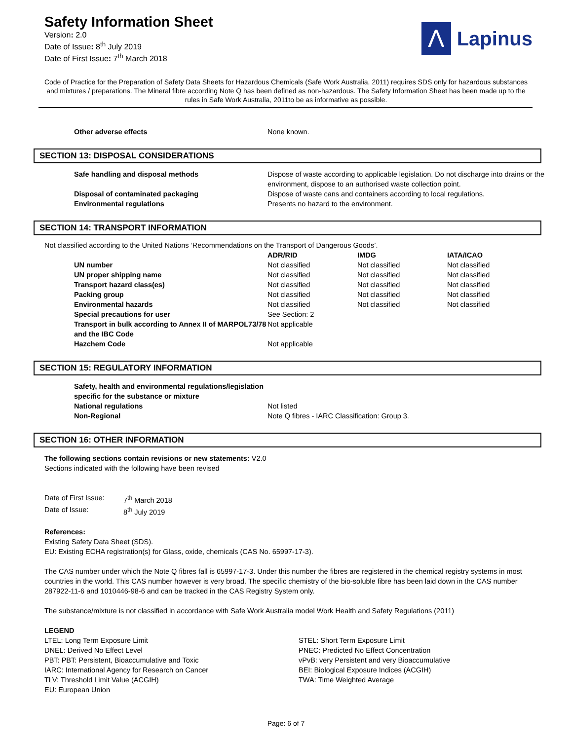Safety Information Sheet
Version: 2.0
Date of Issue: 8<sup>th</sup> July 2019
Date of First Issue: 7<sup>th</sup> March 2018
Λ
Lapinus
Code of Practice for the Preparation of Safety Data Sheets for Hazardous Chemicals (Safe Work Australia, 2011) requires SDS only for hazardous substances and mixtures / preparations. The Mineral fibre according Note Q has been defined as non-hazardous. The Safety Information Sheet has been made up to the rules in Safe Work Australia, 2011to be as informative as possible.
| Other adverse effects | None known. |
SECTION 13: DISPOSAL CONSIDERATIONS
| Safe handling and disposal methods | Dispose of waste according to applicable legislation. Do not discharge into drains or the environment, dispose to an authorised waste collection point. |
| Disposal of contaminated packaging | Dispose of waste cans and containers according to local regulations. |
| Environmental regulations | Presents no hazard to the environment. |
SECTION 14: TRANSPORT INFORMATION
Not classified according to the United Nations ‘Recommendations on the Transport of Dangerous Goods’.
| | ADR/RID | IMDG | IATA/ICAO |
| UN number | Not classified | Not classified | Not classified |
| UN proper shipping name | Not classified | Not classified | Not classified |
| Transport hazard class(es) | Not classified | Not classified | Not classified |
| Packing group | Not classified | Not classified | Not classified |
| Environmental hazards | Not classified | Not classified | Not classified |
| Special precautions for user | See Section: 2 | | |
| Transport in bulk according to Annex II of MARPOL73/78 and the IBC Code | Not applicable | | |
| Hazchem Code | Not applicable | | |
SECTION 15: REGULATORY INFORMATION
| Safety, health and environmental regulations/legislation specific for the substance or mixture | |
| National regulations | Not listed |
| Non-Regional | Note Q fibres - IARC Classification: Group 3. |
SECTION 16: OTHER INFORMATION
The following sections contain revisions or new statements: V2.0
Sections indicated with the following have been revised
| Date of First Issue: | 7<sup>th</sup> March 2018 |
| Date of Issue: | 8<sup>th</sup> July 2019 |
References:
Existing Safety Data Sheet (SDS).
EU: Existing ECHA registration(s) for Glass, oxide, chemicals (CAS No. 65997-17-3).
The CAS number under which the Note Q fibres fall is 65997-17-3. Under this number the fibres are registered in the chemical registry systems in most countries in the world. This CAS number however is very broad. The specific chemistry of the bio-soluble fibre has been laid down in the CAS number 287922-11-6 and 1010446-98-6 and can be tracked in the CAS Registry System only.
The substance/mixture is not classified in accordance with Safe Work Australia model Work Health and Safety Regulations (2011)
LEGEND
| LTEL: Long Term Exposure Limit | STEL: Short Term Exposure Limit |
| DNEL: Derived No Effect Level | PNEC: Predicted No Effect Concentration |
| PBT: PBT: Persistent, Bioaccumulative and Toxic | vPvB: very Persistent and very Bioaccumulative |
| IARC: International Agency for Research on Cancer | BEI: Biological Exposure Indices (ACGIH) |
| TLV: Threshold Limit Value (ACGIH) | TWA: Time Weighted Average |
| EU: European Union | |
Page: 6 of 7